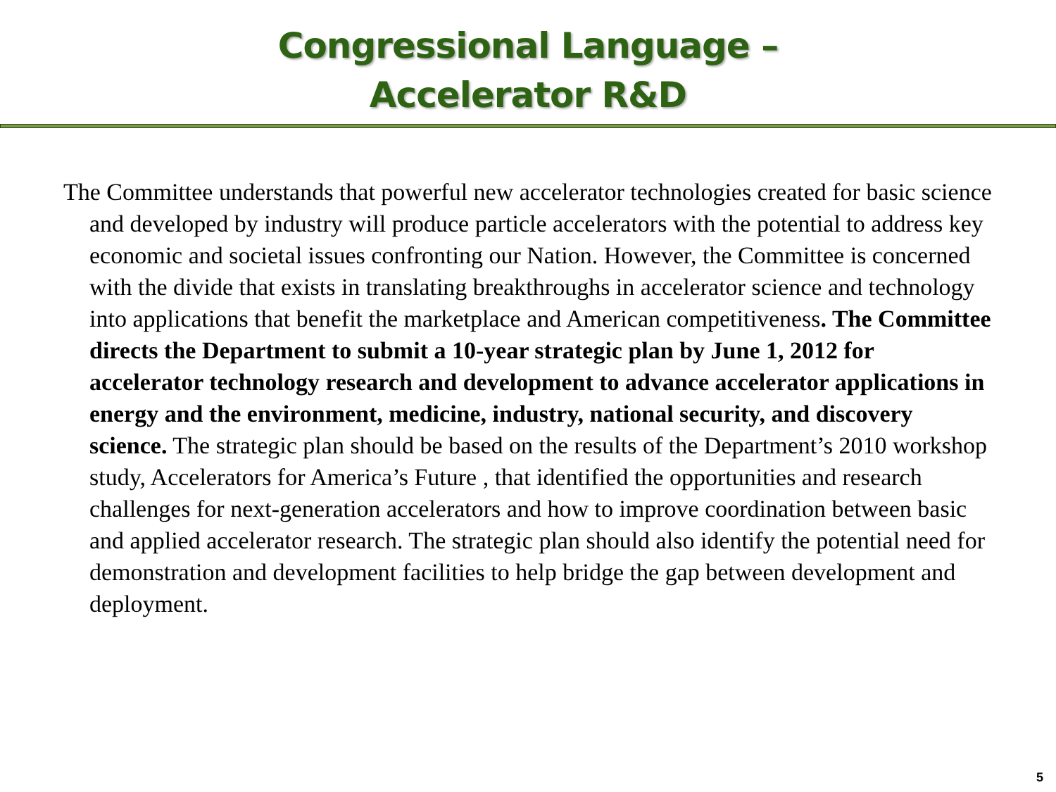Congressional Language –
Accelerator R&D
The Committee understands that powerful new accelerator technologies created for basic science and developed by industry will produce particle accelerators with the potential to address key economic and societal issues confronting our Nation. However, the Committee is concerned with the divide that exists in translating breakthroughs in accelerator science and technology into applications that benefit the marketplace and American competitiveness. The Committee directs the Department to submit a 10-year strategic plan by June 1, 2012 for accelerator technology research and development to advance accelerator applications in energy and the environment, medicine, industry, national security, and discovery science. The strategic plan should be based on the results of the Department’s 2010 workshop study, Accelerators for America’s Future , that identified the opportunities and research challenges for next-generation accelerators and how to improve coordination between basic and applied accelerator research. The strategic plan should also identify the potential need for demonstration and development facilities to help bridge the gap between development and deployment.
5